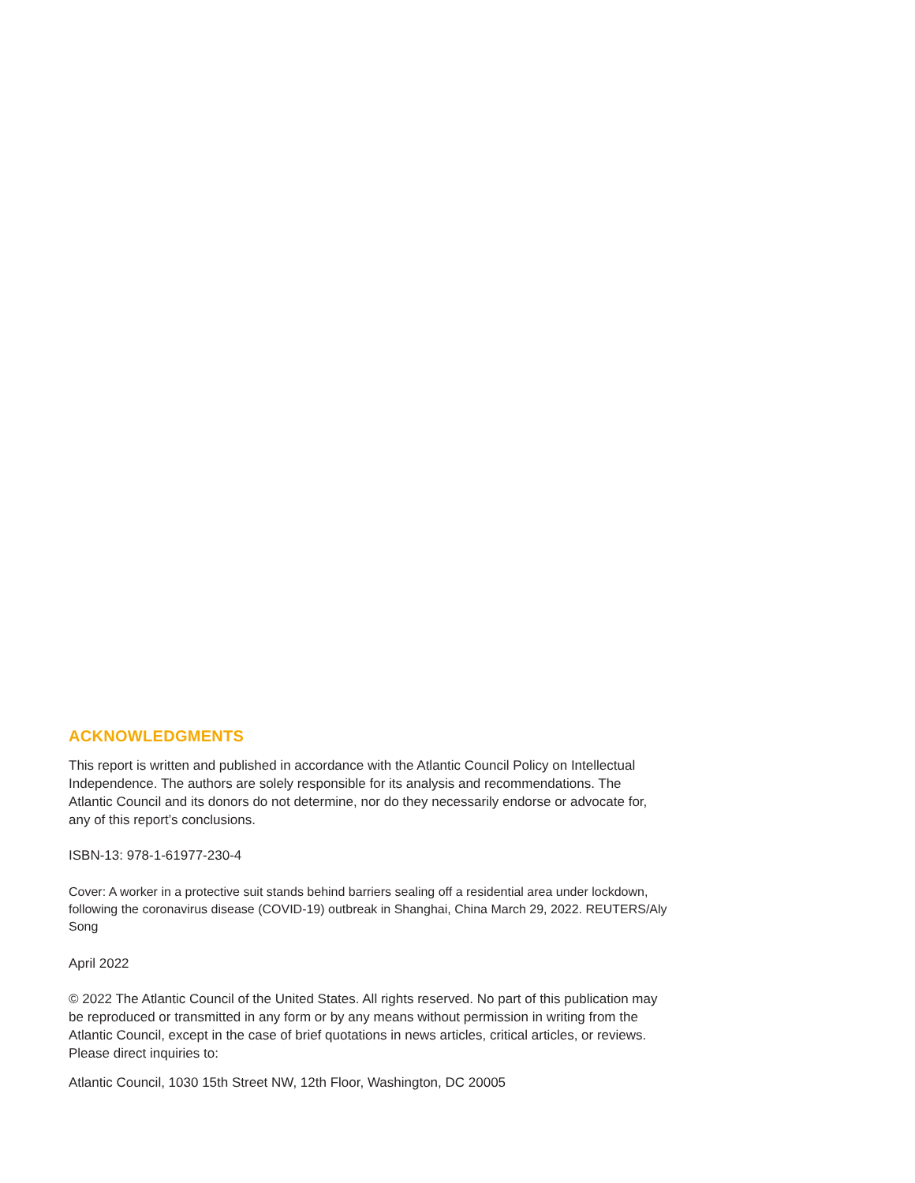ACKNOWLEDGMENTS
This report is written and published in accordance with the Atlantic Council Policy on Intellectual Independence. The authors are solely responsible for its analysis and recommendations. The Atlantic Council and its donors do not determine, nor do they necessarily endorse or advocate for, any of this report’s conclusions.
ISBN-13: 978-1-61977-230-4
Cover: A worker in a protective suit stands behind barriers sealing off a residential area under lockdown, following the coronavirus disease (COVID-19) outbreak in Shanghai, China March 29, 2022. REUTERS/Aly Song
April 2022
© 2022 The Atlantic Council of the United States. All rights reserved. No part of this publication may be reproduced or transmitted in any form or by any means without permission in writing from the Atlantic Council, except in the case of brief quotations in news articles, critical articles, or reviews. Please direct inquiries to:
Atlantic Council, 1030 15th Street NW, 12th Floor, Washington, DC 20005